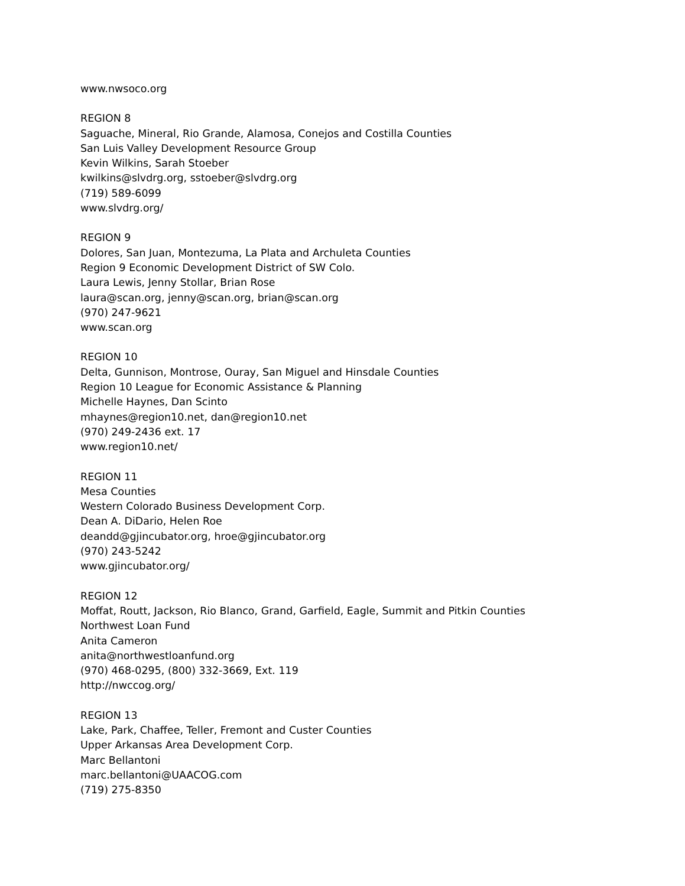www.nwsoco.org
REGION 8
Saguache, Mineral, Rio Grande, Alamosa, Conejos and Costilla Counties
San Luis Valley Development Resource Group
Kevin Wilkins, Sarah Stoeber
kwilkins@slvdrg.org, sstoeber@slvdrg.org
(719) 589-6099
www.slvdrg.org/
REGION 9
Dolores, San Juan, Montezuma, La Plata and Archuleta Counties
Region 9 Economic Development District of SW Colo.
Laura Lewis, Jenny Stollar, Brian Rose
laura@scan.org, jenny@scan.org, brian@scan.org
(970) 247-9621
www.scan.org
REGION 10
Delta, Gunnison, Montrose, Ouray, San Miguel and Hinsdale Counties
Region 10 League for Economic Assistance & Planning
Michelle Haynes, Dan Scinto
mhaynes@region10.net, dan@region10.net
(970) 249-2436 ext. 17
www.region10.net/
REGION 11
Mesa Counties
Western Colorado Business Development Corp.
Dean A. DiDario, Helen Roe
deandd@gjincubator.org, hroe@gjincubator.org
(970) 243-5242
www.gjincubator.org/
REGION 12
Moffat, Routt, Jackson, Rio Blanco, Grand, Garfield, Eagle, Summit and Pitkin Counties
Northwest Loan Fund
Anita Cameron
anita@northwestloanfund.org
(970) 468-0295, (800) 332-3669, Ext. 119
http://nwccog.org/
REGION 13
Lake, Park, Chaffee, Teller, Fremont and Custer Counties
Upper Arkansas Area Development Corp.
Marc Bellantoni
marc.bellantoni@UAACOG.com
(719) 275-8350